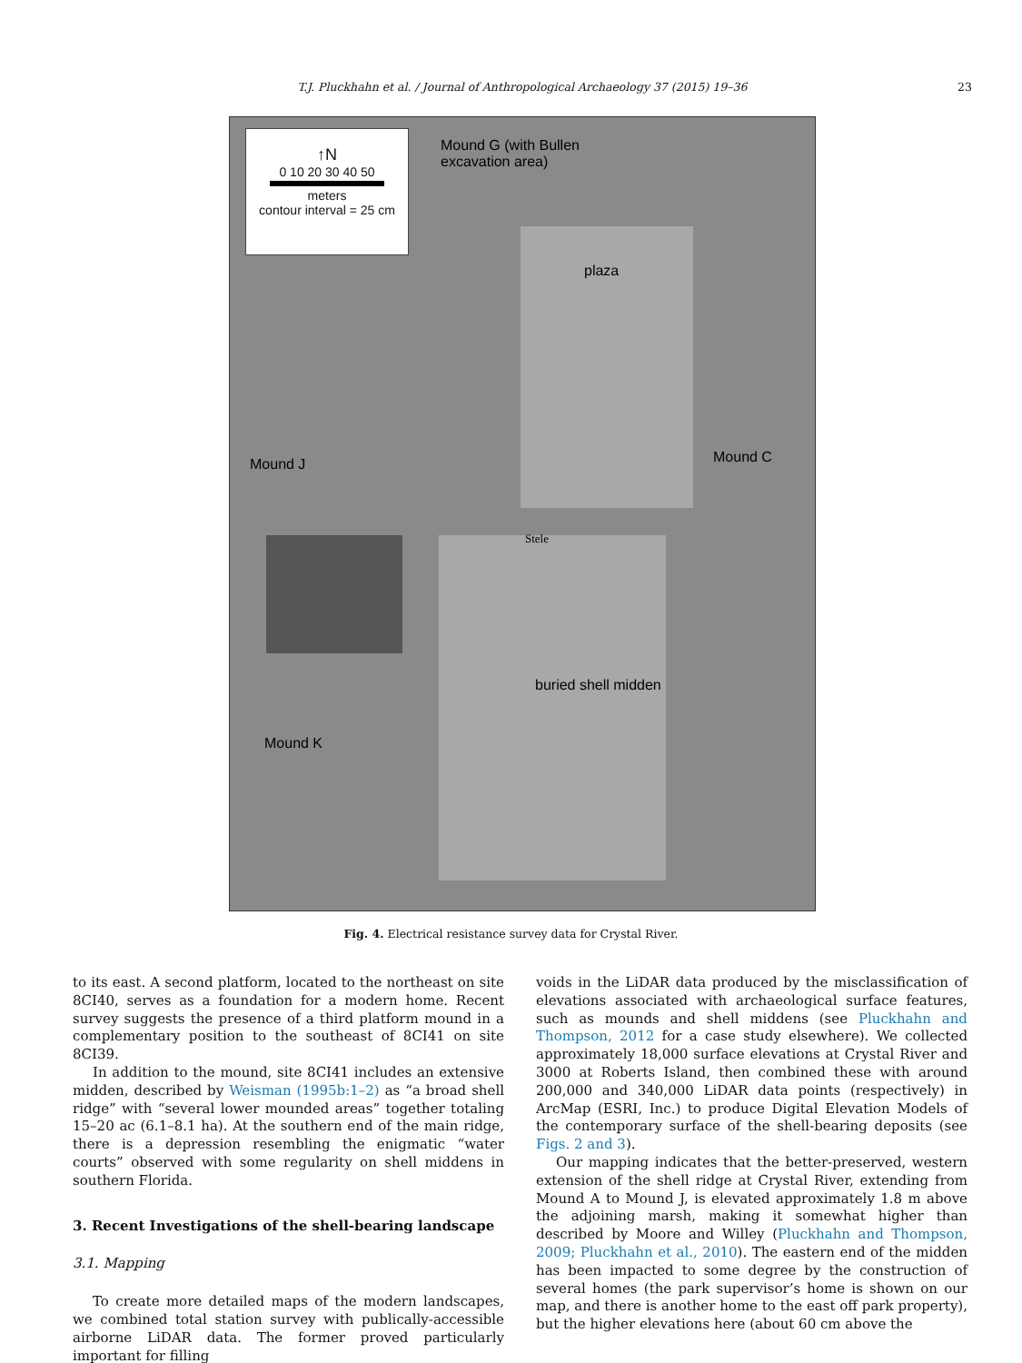T.J. Pluckhahn et al. / Journal of Anthropological Archaeology 37 (2015) 19–36 23
↑N
0 10 20 30 40 50
meters
contour interval = 25 cm
Mound G (with Bullen
excavation area)
plaza
Mound C
Mound J
Stele
buried shell midden
Mound K
Fig. 4. Electrical resistance survey data for Crystal River.
to its east. A second platform, located to the northeast on site 8CI40, serves as a foundation for a modern home. Recent survey suggests the presence of a third platform mound in a complementary position to the southeast of 8CI41 on site 8CI39.
In addition to the mound, site 8CI41 includes an extensive midden, described by Weisman (1995b:1–2) as “a broad shell ridge” with “several lower mounded areas” together totaling 15–20 ac (6.1–8.1 ha). At the southern end of the main ridge, there is a depression resembling the enigmatic “water courts” observed with some regularity on shell middens in southern Florida.
3. Recent Investigations of the shell-bearing landscape
3.1. Mapping
To create more detailed maps of the modern landscapes, we combined total station survey with publically-accessible airborne LiDAR data. The former proved particularly important for filling
voids in the LiDAR data produced by the misclassification of elevations associated with archaeological surface features, such as mounds and shell middens (see Pluckhahn and Thompson, 2012 for a case study elsewhere). We collected approximately 18,000 surface elevations at Crystal River and 3000 at Roberts Island, then combined these with around 200,000 and 340,000 LiDAR data points (respectively) in ArcMap (ESRI, Inc.) to produce Digital Elevation Models of the contemporary surface of the shell-bearing deposits (see Figs. 2 and 3).
Our mapping indicates that the better-preserved, western extension of the shell ridge at Crystal River, extending from Mound A to Mound J, is elevated approximately 1.8 m above the adjoining marsh, making it somewhat higher than described by Moore and Willey (Pluckhahn and Thompson, 2009; Pluckhahn et al., 2010). The eastern end of the midden has been impacted to some degree by the construction of several homes (the park supervisor’s home is shown on our map, and there is another home to the east off park property), but the higher elevations here (about 60 cm above the